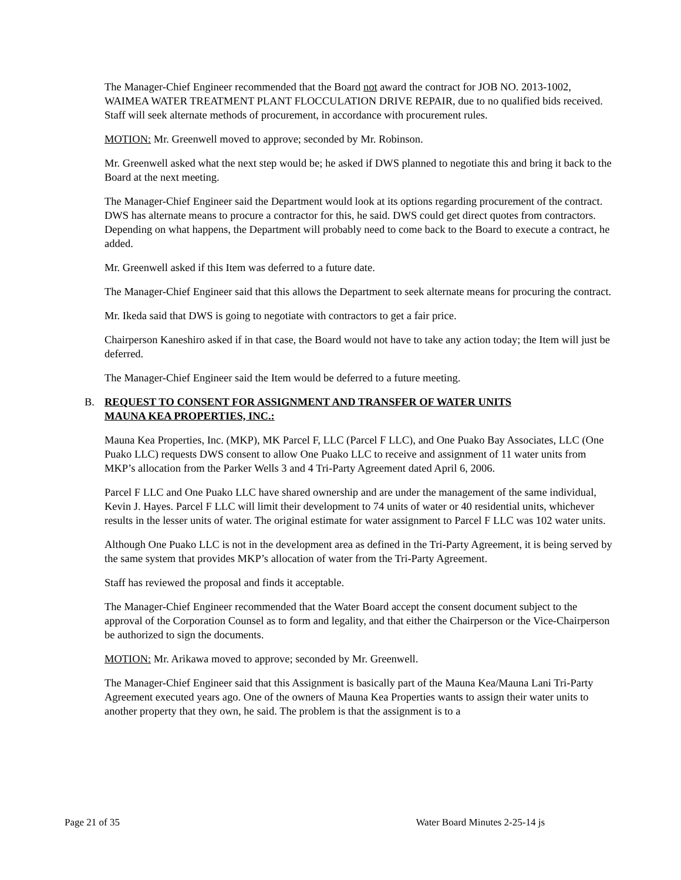The Manager-Chief Engineer recommended that the Board not award the contract for JOB NO. 2013-1002, WAIMEA WATER TREATMENT PLANT FLOCCULATION DRIVE REPAIR, due to no qualified bids received. Staff will seek alternate methods of procurement, in accordance with procurement rules.
MOTION: Mr. Greenwell moved to approve; seconded by Mr. Robinson.
Mr. Greenwell asked what the next step would be; he asked if DWS planned to negotiate this and bring it back to the Board at the next meeting.
The Manager-Chief Engineer said the Department would look at its options regarding procurement of the contract. DWS has alternate means to procure a contractor for this, he said. DWS could get direct quotes from contractors. Depending on what happens, the Department will probably need to come back to the Board to execute a contract, he added.
Mr. Greenwell asked if this Item was deferred to a future date.
The Manager-Chief Engineer said that this allows the Department to seek alternate means for procuring the contract.
Mr. Ikeda said that DWS is going to negotiate with contractors to get a fair price.
Chairperson Kaneshiro asked if in that case, the Board would not have to take any action today; the Item will just be deferred.
The Manager-Chief Engineer said the Item would be deferred to a future meeting.
B. REQUEST TO CONSENT FOR ASSIGNMENT AND TRANSFER OF WATER UNITS
MAUNA KEA PROPERTIES, INC.:
Mauna Kea Properties, Inc. (MKP), MK Parcel F, LLC (Parcel F LLC), and One Puako Bay Associates, LLC (One Puako LLC) requests DWS consent to allow One Puako LLC to receive and assignment of 11 water units from MKP’s allocation from the Parker Wells 3 and 4 Tri-Party Agreement dated April 6, 2006.
Parcel F LLC and One Puako LLC have shared ownership and are under the management of the same individual, Kevin J. Hayes. Parcel F LLC will limit their development to 74 units of water or 40 residential units, whichever results in the lesser units of water. The original estimate for water assignment to Parcel F LLC was 102 water units.
Although One Puako LLC is not in the development area as defined in the Tri-Party Agreement, it is being served by the same system that provides MKP’s allocation of water from the Tri-Party Agreement.
Staff has reviewed the proposal and finds it acceptable.
The Manager-Chief Engineer recommended that the Water Board accept the consent document subject to the approval of the Corporation Counsel as to form and legality, and that either the Chairperson or the Vice-Chairperson be authorized to sign the documents.
MOTION: Mr. Arikawa moved to approve; seconded by Mr. Greenwell.
The Manager-Chief Engineer said that this Assignment is basically part of the Mauna Kea/Mauna Lani Tri-Party Agreement executed years ago. One of the owners of Mauna Kea Properties wants to assign their water units to another property that they own, he said. The problem is that the assignment is to a
Page 21 of 35 Water Board Minutes 2-25-14 js